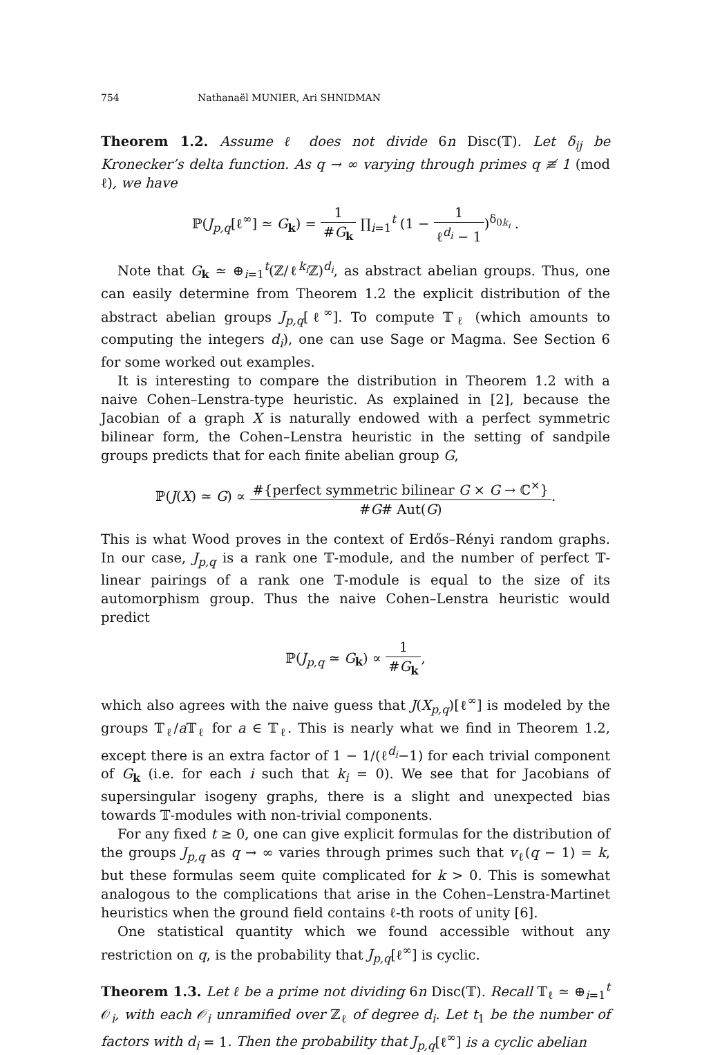754 Nathanaël MUNIER, Ari SHNIDMAN
Theorem 1.2. Assume ℓ does not divide 6n Disc(𝕋). Let δ<sub>ij</sub> be Kronecker’s delta function. As q → ∞ varying through primes q ≢ 1 (mod ℓ), we have
ℙ(J<sub>p,q</sub>[ℓ<sup>∞</sup>] ≃ G<sub>k</sub>) = 1 #G<sub>k</sub> ∏<sub>i=1</sub><sup>t</sup> (1 − 1 ℓ<sup>d<sub>i</sub></sup> − 1)<sup>δ<sub>0k<sub>i</sub></sub></sup> .
Note that G<sub>k</sub> ≃ ⊕<sub>i=1</sub><sup>t</sup>(ℤ/ℓ<sup>k<sub>i</sub></sup>ℤ)<sup>d<sub>i</sub></sup>, as abstract abelian groups. Thus, one can easily determine from Theorem 1.2 the explicit distribution of the abstract abelian groups J<sub>p,q</sub>[ℓ<sup>∞</sup>]. To compute 𝕋<sub>ℓ</sub> (which amounts to computing the integers d<sub>i</sub>), one can use Sage or Magma. See Section 6 for some worked out examples.
It is interesting to compare the distribution in Theorem 1.2 with a naive Cohen–Lenstra-type heuristic. As explained in [2], because the Jacobian of a graph X is naturally endowed with a perfect symmetric bilinear form, the Cohen–Lenstra heuristic in the setting of sandpile groups predicts that for each finite abelian group G,
ℙ(J(X) ≃ G) ∝ #{perfect symmetric bilinear G × G → ℂ<sup>×</sup>} #G# Aut(G).
This is what Wood proves in the context of Erdős–Rényi random graphs. In our case, J<sub>p,q</sub> is a rank one 𝕋-module, and the number of perfect 𝕋-linear pairings of a rank one 𝕋-module is equal to the size of its automorphism group. Thus the naive Cohen–Lenstra heuristic would predict
ℙ(J<sub>p,q</sub> ≃ G<sub>k</sub>) ∝ 1 #G<sub>k</sub>,
which also agrees with the naive guess that J(X<sub>p,q</sub>)[ℓ<sup>∞</sup>] is modeled by the groups 𝕋<sub>ℓ</sub>/a 𝕋<sub>ℓ</sub> for a ∈ 𝕋<sub>ℓ</sub>. This is nearly what we find in Theorem 1.2, except there is an extra factor of 1 − 1/(ℓ<sup>d<sub>i</sub></sup>−1) for each trivial component of G<sub>k</sub> (i.e. for each i such that k<sub>i</sub> = 0). We see that for Jacobians of supersingular isogeny graphs, there is a slight and unexpected bias towards 𝕋-modules with non-trivial components.
For any fixed t ≥ 0, one can give explicit formulas for the distribution of the groups J<sub>p,q</sub> as q → ∞ varies through primes such that v<sub>ℓ</sub>(q − 1) = k, but these formulas seem quite complicated for k > 0. This is somewhat analogous to the complications that arise in the Cohen–Lenstra-Martinet heuristics when the ground field contains ℓ-th roots of unity [6].
One statistical quantity which we found accessible without any restriction on q, is the probability that J<sub>p,q</sub>[ℓ<sup>∞</sup>] is cyclic.
Theorem 1.3. Let ℓ be a prime not dividing 6n Disc(𝕋). Recall 𝕋<sub>ℓ</sub> ≃ ⊕<sub>i=1</sub><sup>t</sup> 𝒪<sub>i</sub>, with each 𝒪<sub>i</sub> unramified over ℤ<sub>ℓ</sub> of degree d<sub>i</sub>. Let t<sub>1</sub> be the number of factors with d<sub>i</sub> = 1. Then the probability that J<sub>p,q</sub>[ℓ<sup>∞</sup>] is a cyclic abelian